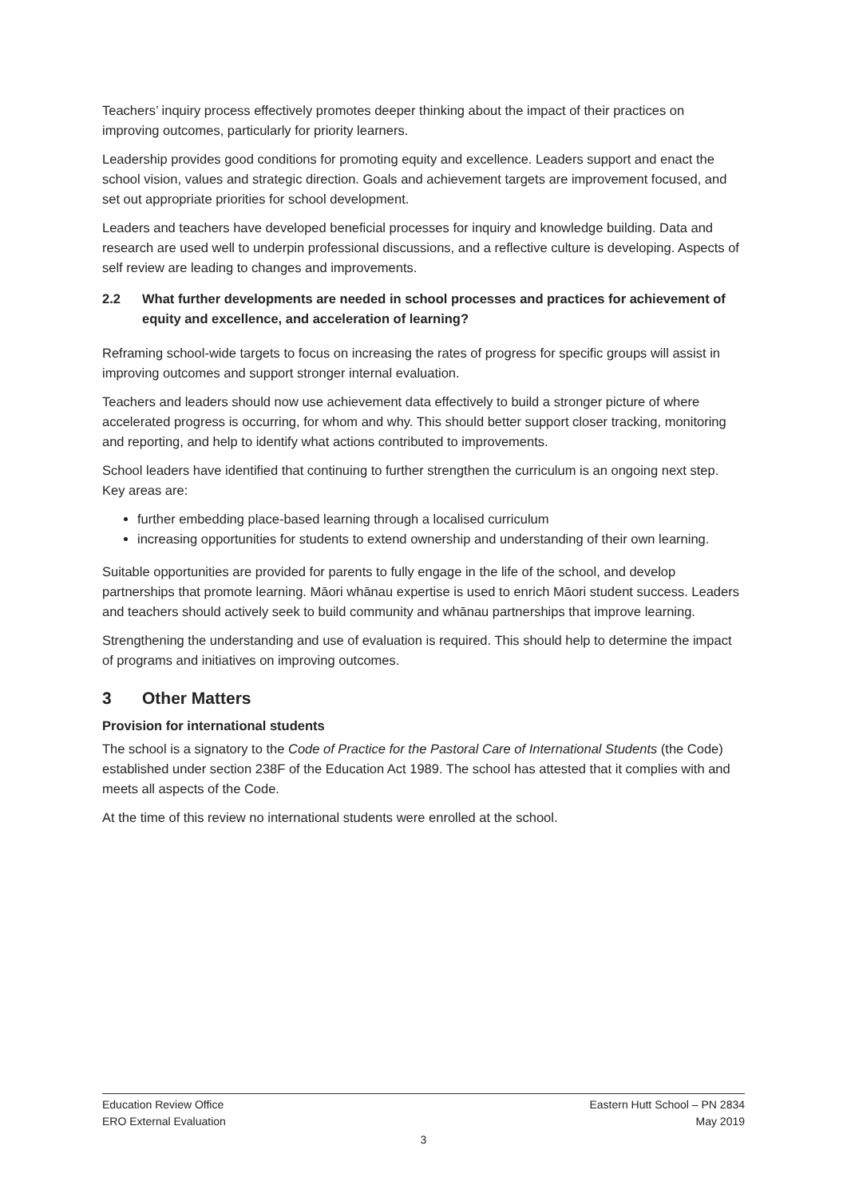Teachers’ inquiry process effectively promotes deeper thinking about the impact of their practices on improving outcomes, particularly for priority learners.
Leadership provides good conditions for promoting equity and excellence. Leaders support and enact the school vision, values and strategic direction. Goals and achievement targets are improvement focused, and set out appropriate priorities for school development.
Leaders and teachers have developed beneficial processes for inquiry and knowledge building. Data and research are used well to underpin professional discussions, and a reflective culture is developing. Aspects of self review are leading to changes and improvements.
2.2 What further developments are needed in school processes and practices for achievement of equity and excellence, and acceleration of learning?
Reframing school-wide targets to focus on increasing the rates of progress for specific groups will assist in improving outcomes and support stronger internal evaluation.
Teachers and leaders should now use achievement data effectively to build a stronger picture of where accelerated progress is occurring, for whom and why. This should better support closer tracking, monitoring and reporting, and help to identify what actions contributed to improvements.
School leaders have identified that continuing to further strengthen the curriculum is an ongoing next step. Key areas are:
further embedding place-based learning through a localised curriculum
increasing opportunities for students to extend ownership and understanding of their own learning.
Suitable opportunities are provided for parents to fully engage in the life of the school, and develop partnerships that promote learning. Māori whānau expertise is used to enrich Māori student success. Leaders and teachers should actively seek to build community and whānau partnerships that improve learning.
Strengthening the understanding and use of evaluation is required. This should help to determine the impact of programs and initiatives on improving outcomes.
3 Other Matters
Provision for international students
The school is a signatory to the Code of Practice for the Pastoral Care of International Students (the Code) established under section 238F of the Education Act 1989. The school has attested that it complies with and meets all aspects of the Code.
At the time of this review no international students were enrolled at the school.
Education Review Office Eastern Hutt School – PN 2834
ERO External Evaluation May 2019
3